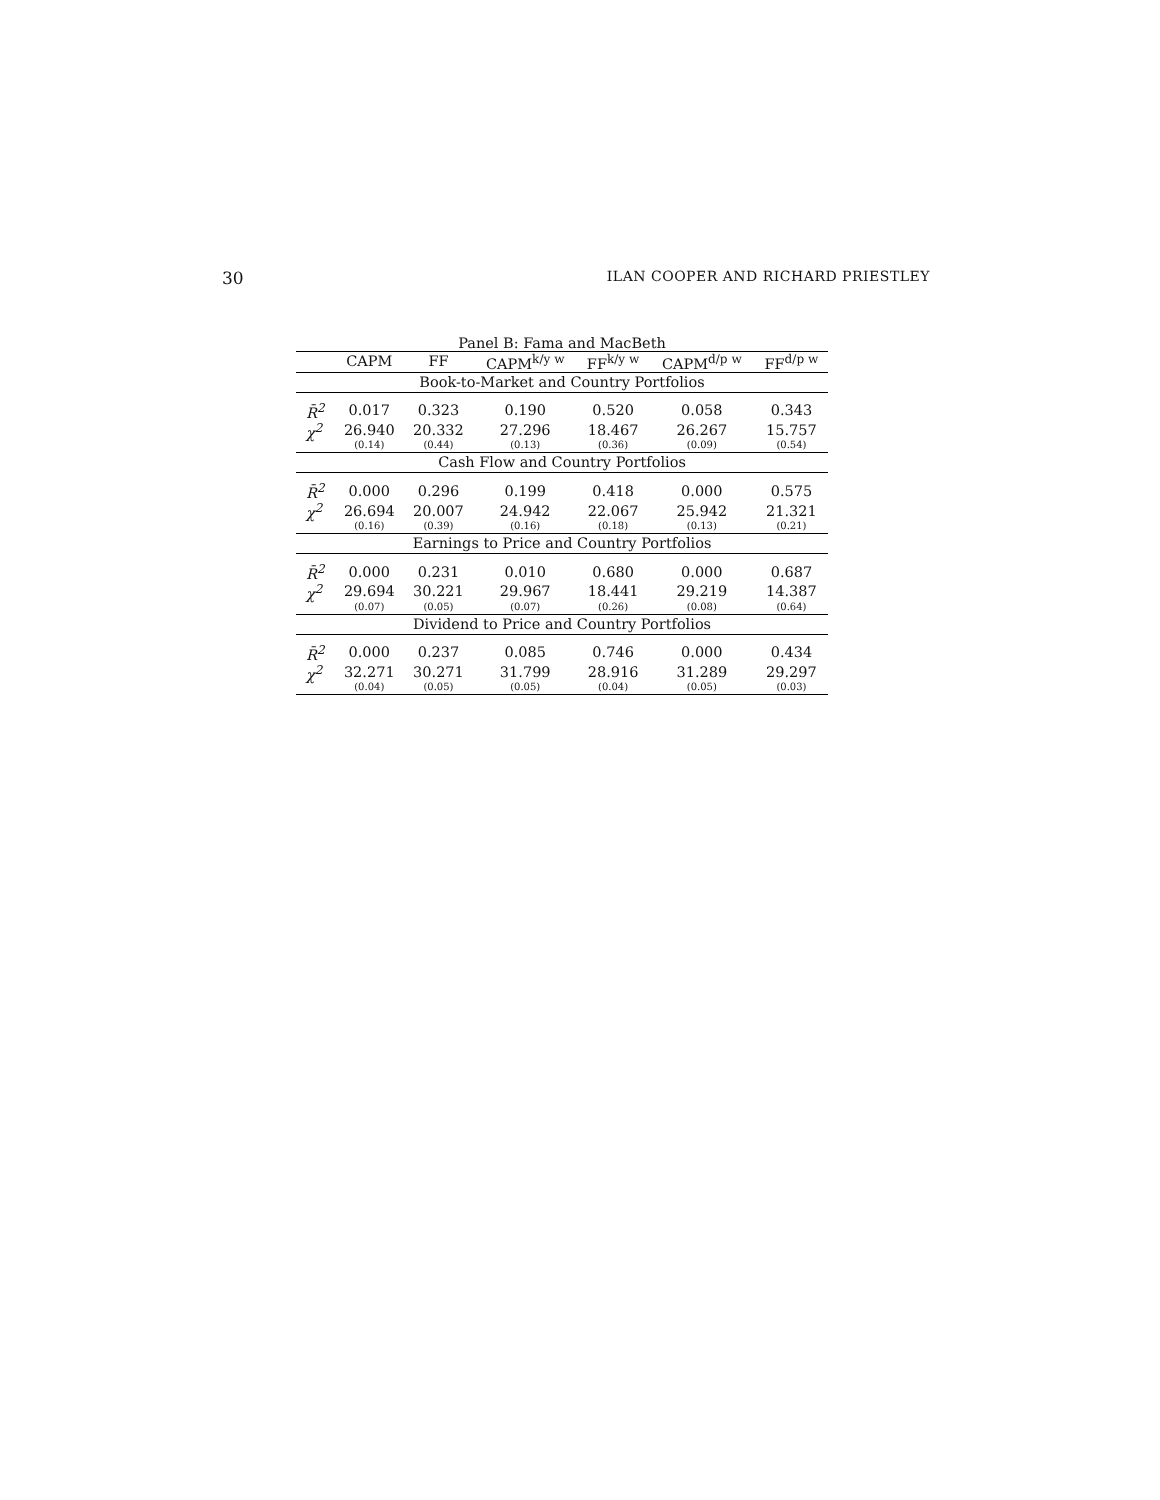30 ILAN COOPER AND RICHARD PRIESTLEY
| Panel B: Fama and MacBeth | | | | | | |
| | CAPM | FF | CAPM<sup>k/y w</sup> | FF<sup>k/y w</sup> | CAPM<sup>d/p w</sup> | FF<sup>d/p w</sup> |
| Book-to-Market and Country Portfolios | | | | | | |
| R̄<sup>2</sup> | 0.017 | 0.323 | 0.190 | 0.520 | 0.058 | 0.343 |
| χ<sup>2</sup> | 26.940 | 20.332 | 27.296 | 18.467 | 26.267 | 15.757 |
| | (0.14) | (0.44) | (0.13) | (0.36) | (0.09) | (0.54) |
| Cash Flow and Country Portfolios | | | | | | |
| R̄<sup>2</sup> | 0.000 | 0.296 | 0.199 | 0.418 | 0.000 | 0.575 |
| χ<sup>2</sup> | 26.694 | 20.007 | 24.942 | 22.067 | 25.942 | 21.321 |
| | (0.16) | (0.39) | (0.16) | (0.18) | (0.13) | (0.21) |
| Earnings to Price and Country Portfolios | | | | | | |
| R̄<sup>2</sup> | 0.000 | 0.231 | 0.010 | 0.680 | 0.000 | 0.687 |
| χ<sup>2</sup> | 29.694 | 30.221 | 29.967 | 18.441 | 29.219 | 14.387 |
| | (0.07) | (0.05) | (0.07) | (0.26) | (0.08) | (0.64) |
| Dividend to Price and Country Portfolios | | | | | | |
| R̄<sup>2</sup> | 0.000 | 0.237 | 0.085 | 0.746 | 0.000 | 0.434 |
| χ<sup>2</sup> | 32.271 | 30.271 | 31.799 | 28.916 | 31.289 | 29.297 |
| | (0.04) | (0.05) | (0.05) | (0.04) | (0.05) | (0.03) |